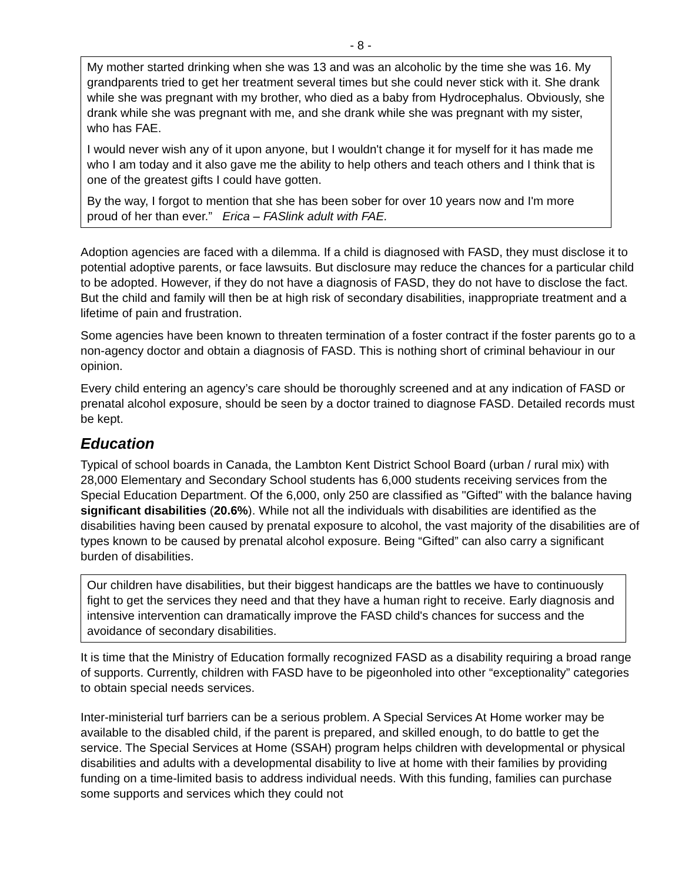- 8 -
My mother started drinking when she was 13 and was an alcoholic by the time she was 16. My grandparents tried to get her treatment several times but she could never stick with it. She drank while she was pregnant with my brother, who died as a baby from Hydrocephalus. Obviously, she drank while she was pregnant with me, and she drank while she was pregnant with my sister, who has FAE.
I would never wish any of it upon anyone, but I wouldn't change it for myself for it has made me who I am today and it also gave me the ability to help others and teach others and I think that is one of the greatest gifts I could have gotten.
By the way, I forgot to mention that she has been sober for over 10 years now and I'm more proud of her than ever.” Erica – FASlink adult with FAE.
Adoption agencies are faced with a dilemma. If a child is diagnosed with FASD, they must disclose it to potential adoptive parents, or face lawsuits. But disclosure may reduce the chances for a particular child to be adopted. However, if they do not have a diagnosis of FASD, they do not have to disclose the fact. But the child and family will then be at high risk of secondary disabilities, inappropriate treatment and a lifetime of pain and frustration.
Some agencies have been known to threaten termination of a foster contract if the foster parents go to a non-agency doctor and obtain a diagnosis of FASD. This is nothing short of criminal behaviour in our opinion.
Every child entering an agency’s care should be thoroughly screened and at any indication of FASD or prenatal alcohol exposure, should be seen by a doctor trained to diagnose FASD. Detailed records must be kept.
Education
Typical of school boards in Canada, the Lambton Kent District School Board (urban / rural mix) with 28,000 Elementary and Secondary School students has 6,000 students receiving services from the Special Education Department. Of the 6,000, only 250 are classified as "Gifted" with the balance having significant disabilities (20.6%). While not all the individuals with disabilities are identified as the disabilities having been caused by prenatal exposure to alcohol, the vast majority of the disabilities are of types known to be caused by prenatal alcohol exposure. Being “Gifted” can also carry a significant burden of disabilities.
Our children have disabilities, but their biggest handicaps are the battles we have to continuously fight to get the services they need and that they have a human right to receive. Early diagnosis and intensive intervention can dramatically improve the FASD child's chances for success and the avoidance of secondary disabilities.
It is time that the Ministry of Education formally recognized FASD as a disability requiring a broad range of supports. Currently, children with FASD have to be pigeonholed into other “exceptionality” categories to obtain special needs services.
Inter-ministerial turf barriers can be a serious problem. A Special Services At Home worker may be available to the disabled child, if the parent is prepared, and skilled enough, to do battle to get the service. The Special Services at Home (SSAH) program helps children with developmental or physical disabilities and adults with a developmental disability to live at home with their families by providing funding on a time-limited basis to address individual needs. With this funding, families can purchase some supports and services which they could not